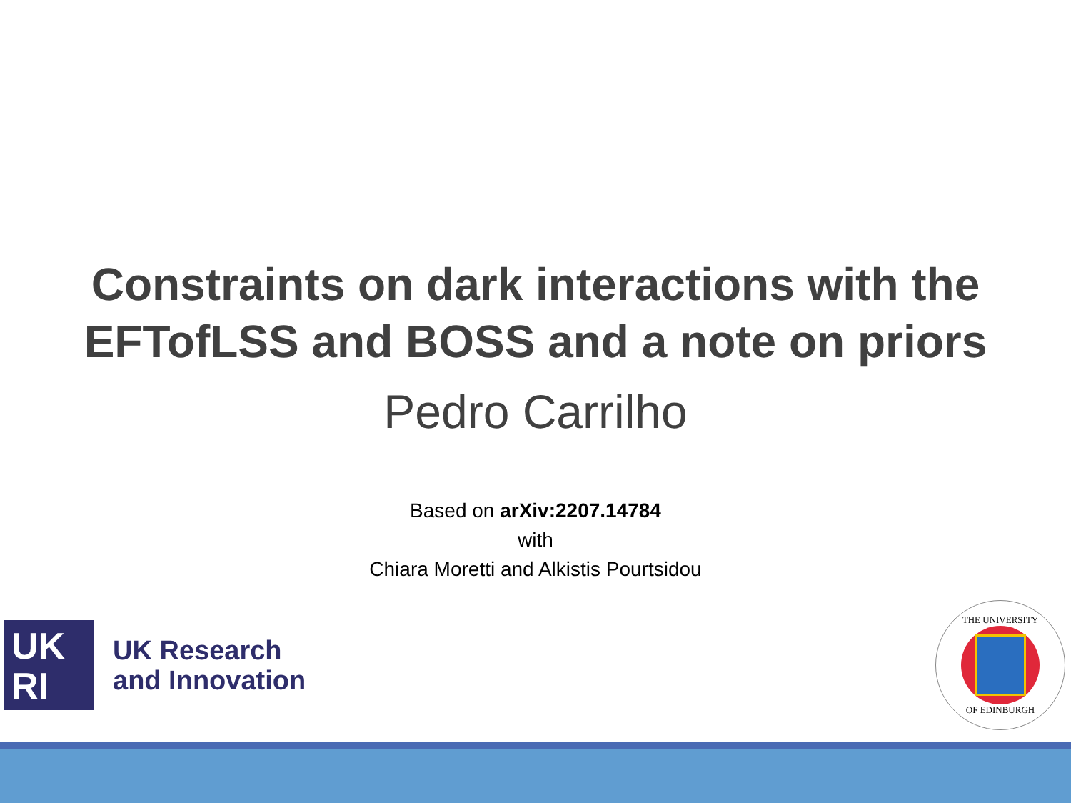Constraints on dark interactions with the
EFTofLSS and BOSS and a note on priors
Pedro Carrilho
Based on arXiv:2207.14784
with
Chiara Moretti and Alkistis Pourtsidou
UK
RI
UK Research
and Innovation
THE UNIVERSITY
OF EDINBURGH